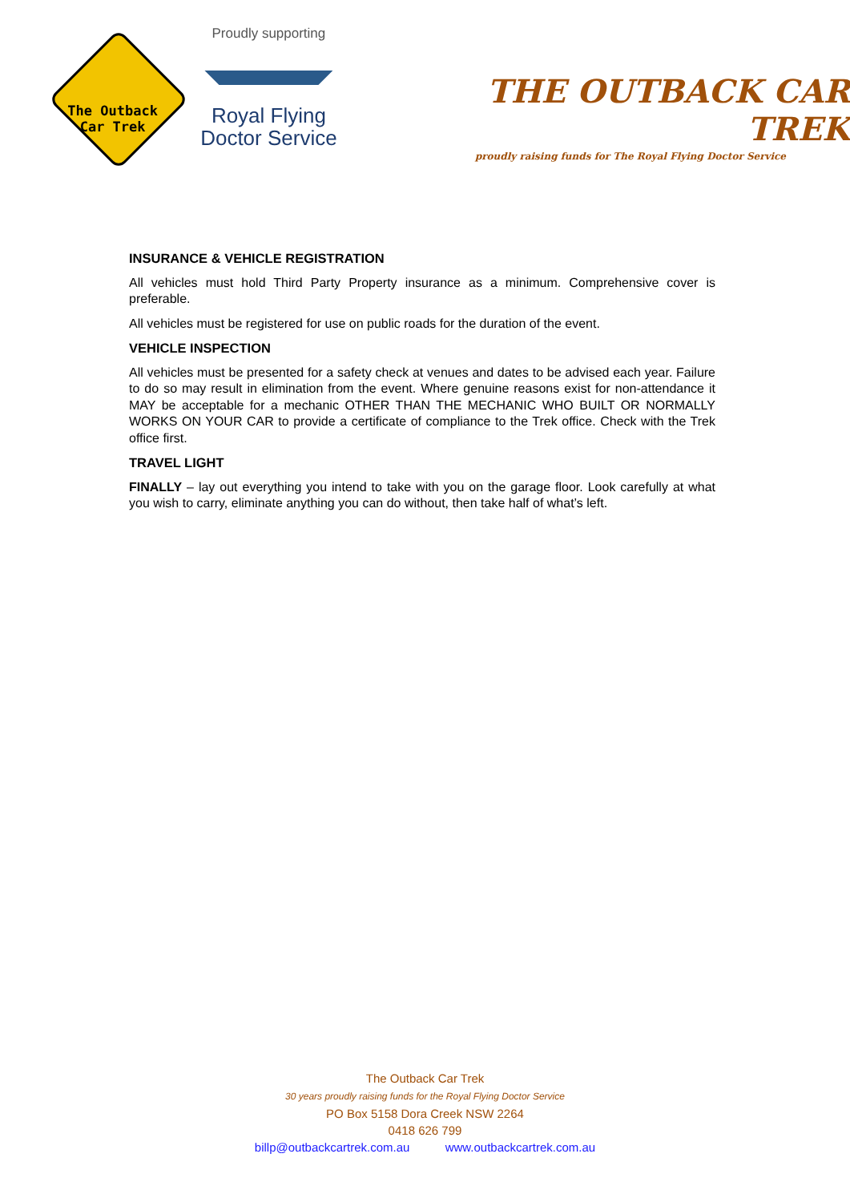The Outback
Car Trek
Proudly supporting
Royal Flying
Doctor Service
THE OUTBACK CAR TREK
proudly raising funds for The Royal Flying Doctor Service
INSURANCE & VEHICLE REGISTRATION
All vehicles must hold Third Party Property insurance as a minimum. Comprehensive cover is preferable.
All vehicles must be registered for use on public roads for the duration of the event.
VEHICLE INSPECTION
All vehicles must be presented for a safety check at venues and dates to be advised each year. Failure to do so may result in elimination from the event. Where genuine reasons exist for non-attendance it MAY be acceptable for a mechanic OTHER THAN THE MECHANIC WHO BUILT OR NORMALLY WORKS ON YOUR CAR to provide a certificate of compliance to the Trek office. Check with the Trek office first.
TRAVEL LIGHT
FINALLY – lay out everything you intend to take with you on the garage floor. Look carefully at what you wish to carry, eliminate anything you can do without, then take half of what’s left.
The Outback Car Trek
30 years proudly raising funds for the Royal Flying Doctor Service
PO Box 5158 Dora Creek NSW 2264
0418 626 799
billp@outbackcartrek.com.au www.outbackcartrek.com.au